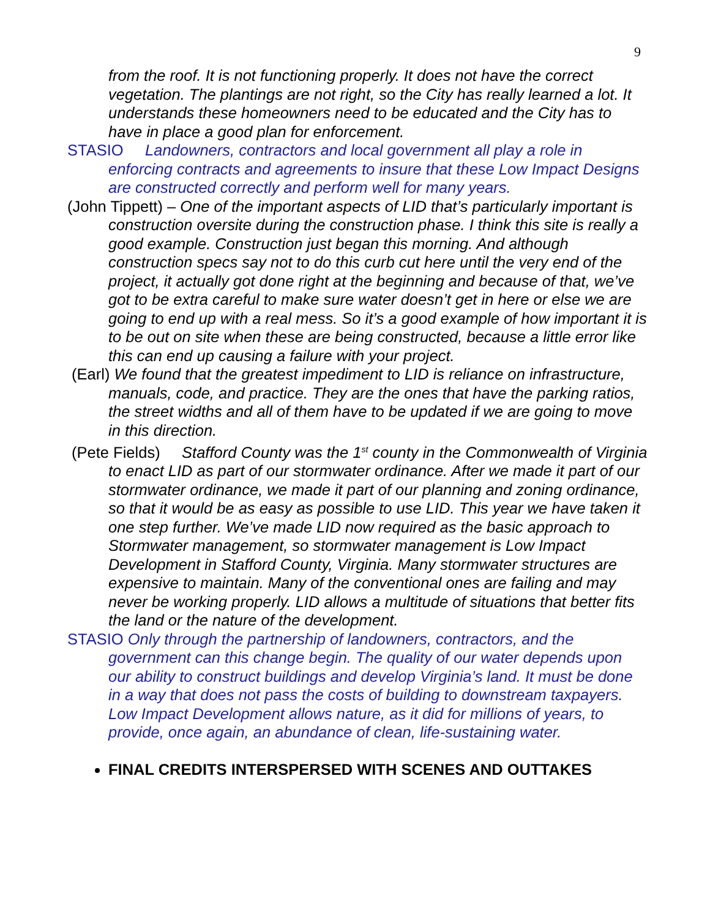9
from the roof. It is not functioning properly. It does not have the correct vegetation. The plantings are not right, so the City has really learned a lot. It understands these homeowners need to be educated and the City has to have in place a good plan for enforcement.
STASIO Landowners, contractors and local government all play a role in enforcing contracts and agreements to insure that these Low Impact Designs are constructed correctly and perform well for many years.
(John Tippett) – One of the important aspects of LID that’s particularly important is construction oversite during the construction phase. I think this site is really a good example. Construction just began this morning. And although construction specs say not to do this curb cut here until the very end of the project, it actually got done right at the beginning and because of that, we’ve got to be extra careful to make sure water doesn’t get in here or else we are going to end up with a real mess. So it’s a good example of how important it is to be out on site when these are being constructed, because a little error like this can end up causing a failure with your project.
(Earl) We found that the greatest impediment to LID is reliance on infrastructure, manuals, code, and practice. They are the ones that have the parking ratios, the street widths and all of them have to be updated if we are going to move in this direction.
(Pete Fields) Stafford County was the 1<sup>st</sup> county in the Commonwealth of Virginia to enact LID as part of our stormwater ordinance. After we made it part of our stormwater ordinance, we made it part of our planning and zoning ordinance, so that it would be as easy as possible to use LID. This year we have taken it one step further. We’ve made LID now required as the basic approach to Stormwater management, so stormwater management is Low Impact Development in Stafford County, Virginia. Many stormwater structures are expensive to maintain. Many of the conventional ones are failing and may never be working properly. LID allows a multitude of situations that better fits the land or the nature of the development.
STASIO Only through the partnership of landowners, contractors, and the government can this change begin. The quality of our water depends upon our ability to construct buildings and develop Virginia’s land. It must be done in a way that does not pass the costs of building to downstream taxpayers. Low Impact Development allows nature, as it did for millions of years, to provide, once again, an abundance of clean, life-sustaining water.
FINAL CREDITS INTERSPERSED WITH SCENES AND OUTTAKES